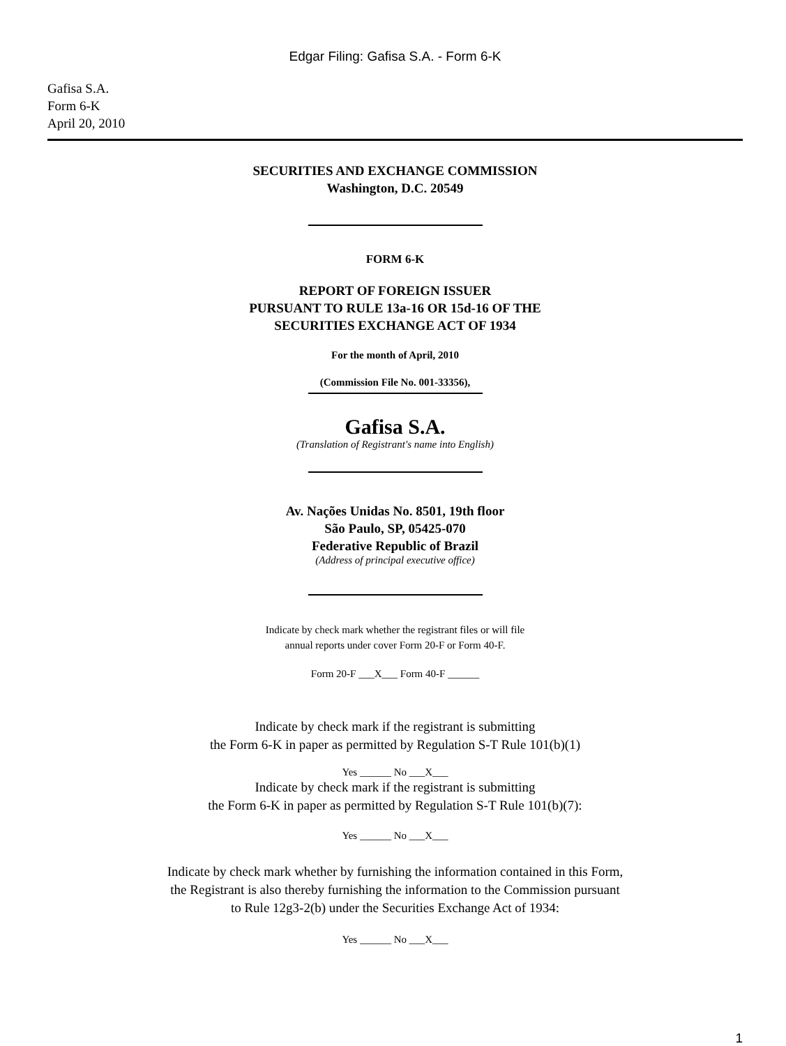Edgar Filing: Gafisa S.A. - Form 6-K
Gafisa S.A.
Form 6-K
April 20, 2010
SECURITIES AND EXCHANGE COMMISSION
Washington, D.C. 20549
FORM 6-K
REPORT OF FOREIGN ISSUER
PURSUANT TO RULE 13a-16 OR 15d-16 OF THE
SECURITIES EXCHANGE ACT OF 1934
For the month of April, 2010
(Commission File No. 001-33356),
Gafisa S.A.
(Translation of Registrant's name into English)
Av. Nações Unidas No. 8501, 19th floor
São Paulo, SP, 05425-070
Federative Republic of Brazil
(Address of principal executive office)
Indicate by check mark whether the registrant files or will file
annual reports under cover Form 20-F or Form 40-F.
Form 20-F ___X___ Form 40-F ______
Indicate by check mark if the registrant is submitting
the Form 6-K in paper as permitted by Regulation S-T Rule 101(b)(1)
Yes ______ No ___X___
Indicate by check mark if the registrant is submitting
the Form 6-K in paper as permitted by Regulation S-T Rule 101(b)(7):
Yes ______ No ___X___
Indicate by check mark whether by furnishing the information contained in this Form,
the Registrant is also thereby furnishing the information to the Commission pursuant
to Rule 12g3-2(b) under the Securities Exchange Act of 1934:
Yes ______ No ___X___
1